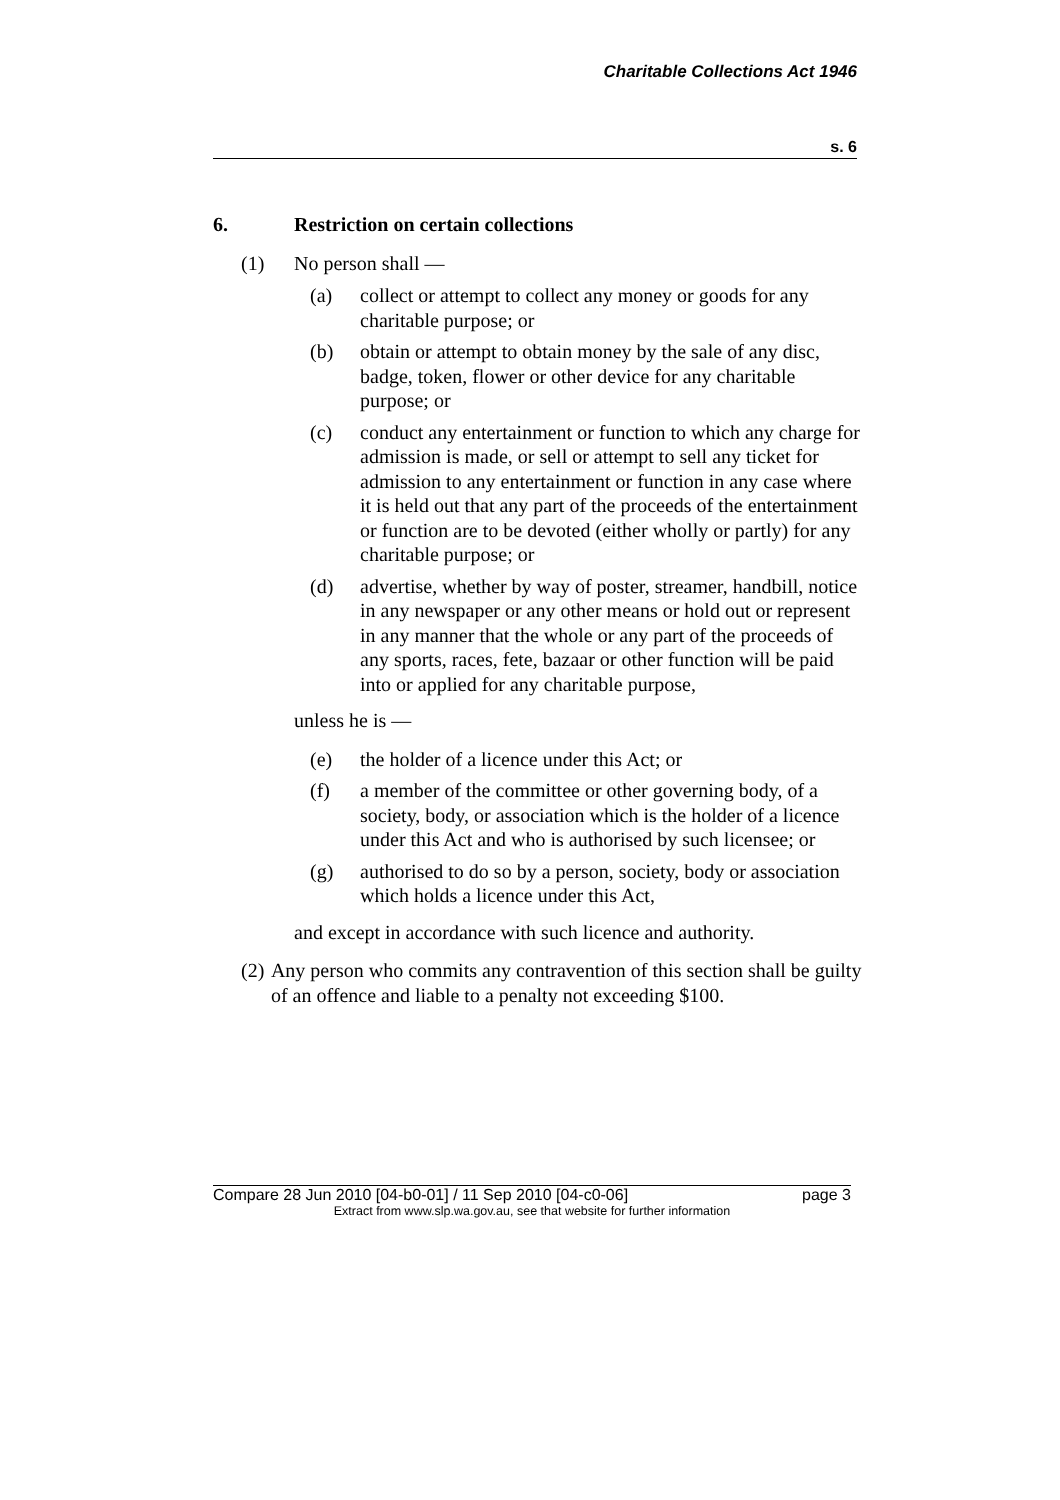Charitable Collections Act 1946
s. 6
6. Restriction on certain collections
(1) No person shall —
(a) collect or attempt to collect any money or goods for any charitable purpose; or
(b) obtain or attempt to obtain money by the sale of any disc, badge, token, flower or other device for any charitable purpose; or
(c) conduct any entertainment or function to which any charge for admission is made, or sell or attempt to sell any ticket for admission to any entertainment or function in any case where it is held out that any part of the proceeds of the entertainment or function are to be devoted (either wholly or partly) for any charitable purpose; or
(d) advertise, whether by way of poster, streamer, handbill, notice in any newspaper or any other means or hold out or represent in any manner that the whole or any part of the proceeds of any sports, races, fete, bazaar or other function will be paid into or applied for any charitable purpose,
unless he is —
(e) the holder of a licence under this Act; or
(f) a member of the committee or other governing body, of a society, body, or association which is the holder of a licence under this Act and who is authorised by such licensee; or
(g) authorised to do so by a person, society, body or association which holds a licence under this Act,
and except in accordance with such licence and authority.
(2) Any person who commits any contravention of this section shall be guilty of an offence and liable to a penalty not exceeding $100.
Compare 28 Jun 2010 [04-b0-01] / 11 Sep 2010 [04-c0-06] page 3
Extract from www.slp.wa.gov.au, see that website for further information